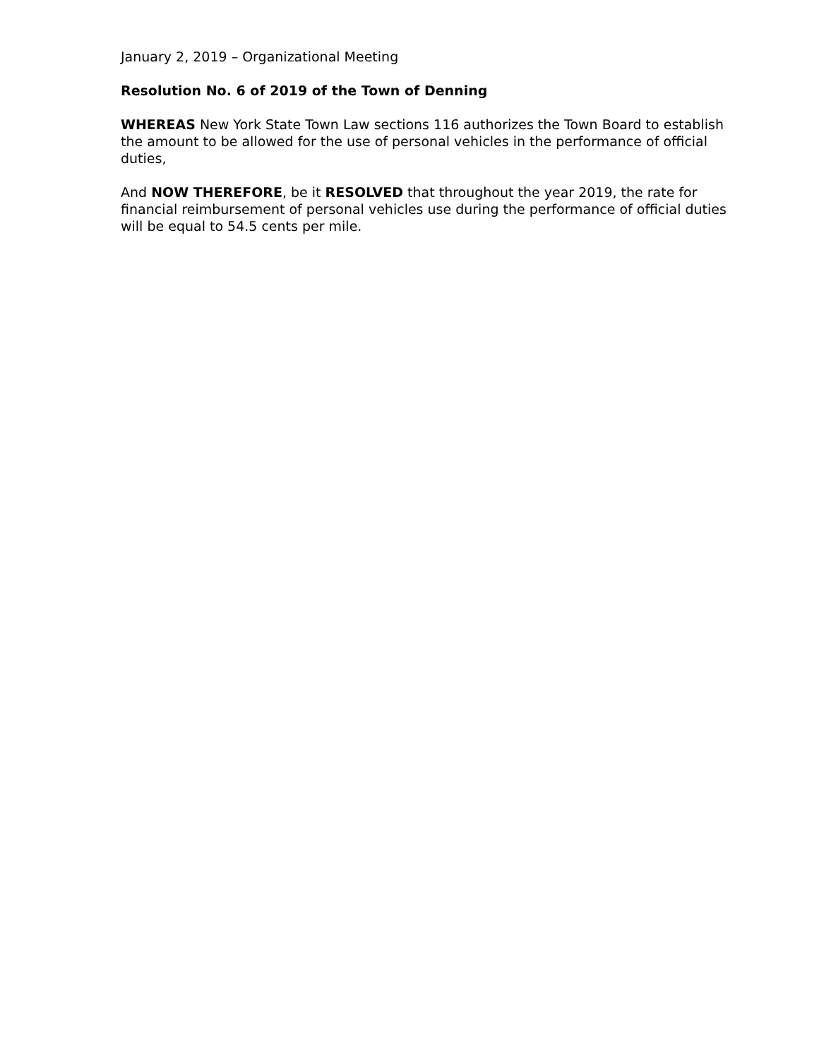January 2, 2019 – Organizational Meeting
Resolution No. 6 of 2019 of the Town of Denning
WHEREAS New York State Town Law sections 116 authorizes the Town Board to establish the amount to be allowed for the use of personal vehicles in the performance of official duties,
And NOW THEREFORE, be it RESOLVED that throughout the year 2019, the rate for financial reimbursement of personal vehicles use during the performance of official duties will be equal to 54.5 cents per mile.